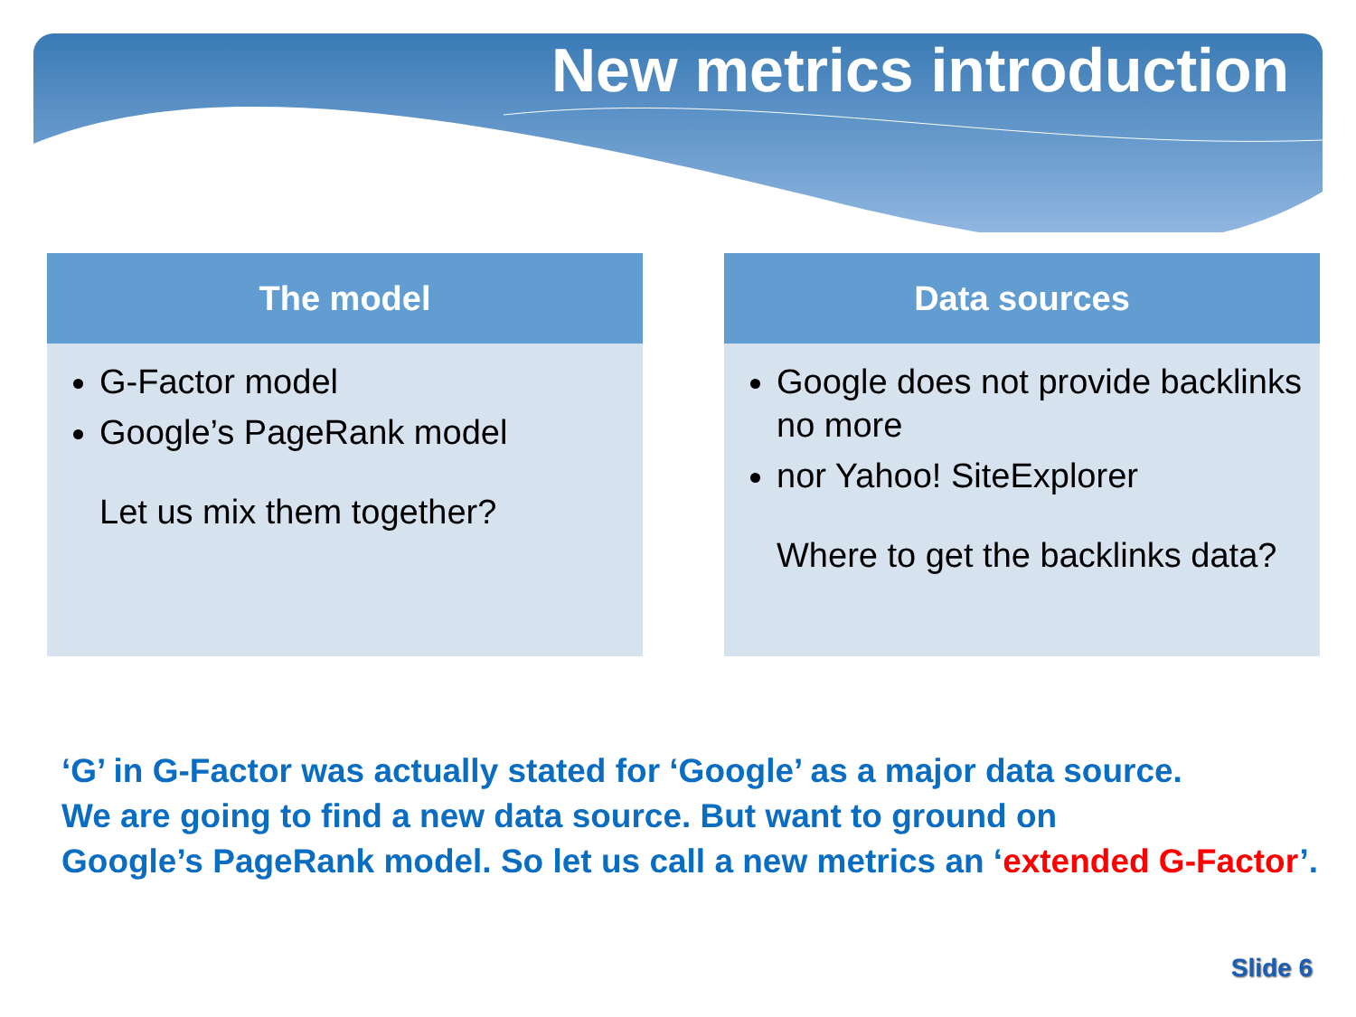New metrics introduction
The model
G-Factor model
Google’s PageRank model
Let us mix them together?
Data sources
Google does not provide backlinks no more
nor Yahoo! SiteExplorer
Where to get the backlinks data?
‘G’ in G-Factor was actually stated for ‘Google’ as a major data source.
We are going to find a new data source. But want to ground on
Google’s PageRank model. So let us call a new metrics an ‘extended G-Factor’.
Slide 6